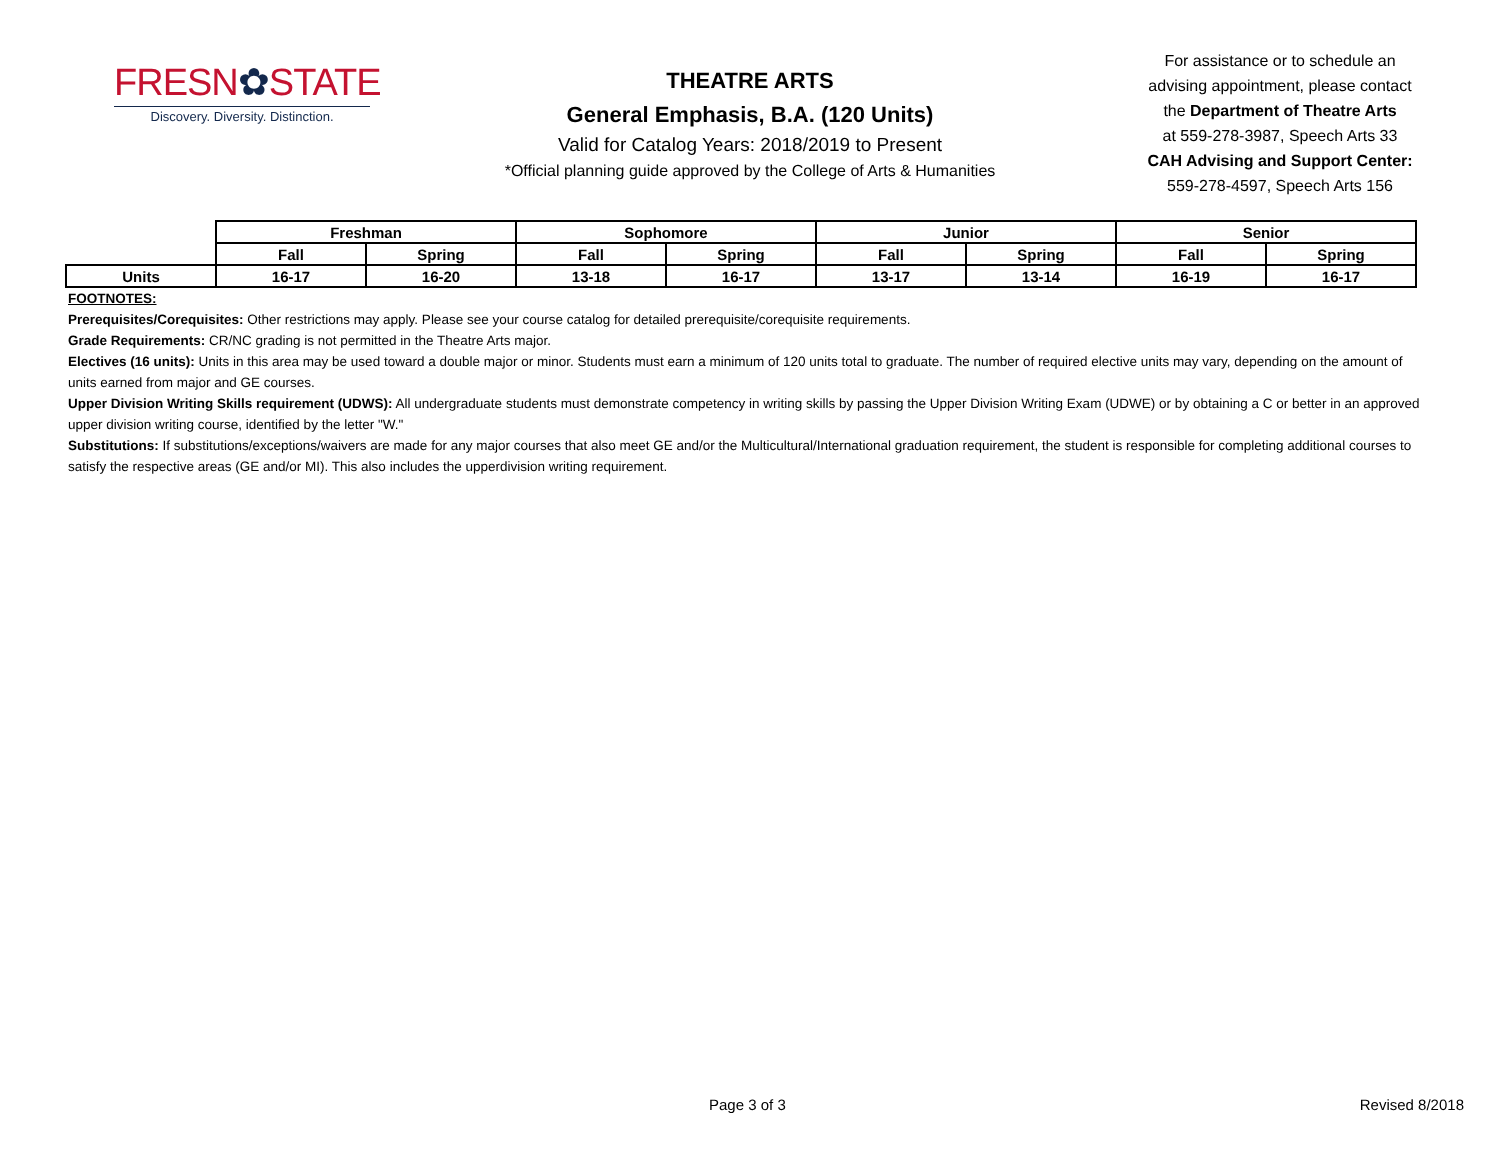FRESN✿STATE
Discovery. Diversity. Distinction.
THEATRE ARTS
General Emphasis, B.A. (120 Units)
Valid for Catalog Years: 2018/2019 to Present
*Official planning guide approved by the College of Arts & Humanities
For assistance or to schedule an
advising appointment, please contact
the Department of Theatre Arts
at 559-278-3987, Speech Arts 33
CAH Advising and Support Center:
559-278-4597, Speech Arts 156
| | Freshman | | Sophomore | | Junior | | Senior | |
| | Fall | Spring | Fall | Spring | Fall | Spring | Fall | Spring |
| Units | 16-17 | 16-20 | 13-18 | 16-17 | 13-17 | 13-14 | 16-19 | 16-17 |
FOOTNOTES:
Prerequisites/Corequisites: Other restrictions may apply. Please see your course catalog for detailed prerequisite/corequisite requirements.
Grade Requirements: CR/NC grading is not permitted in the Theatre Arts major.
Electives (16 units): Units in this area may be used toward a double major or minor. Students must earn a minimum of 120 units total to graduate. The number of required elective units may vary, depending on the amount of units earned from major and GE courses.
Upper Division Writing Skills requirement (UDWS): All undergraduate students must demonstrate competency in writing skills by passing the Upper Division Writing Exam (UDWE) or by obtaining a C or better in an approved upper division writing course, identified by the letter "W."
Substitutions: If substitutions/exceptions/waivers are made for any major courses that also meet GE and/or the Multicultural/International graduation requirement, the student is responsible for completing additional courses to satisfy the respective areas (GE and/or MI). This also includes the upperdivision writing requirement.
Page 3 of 3 Revised 8/2018